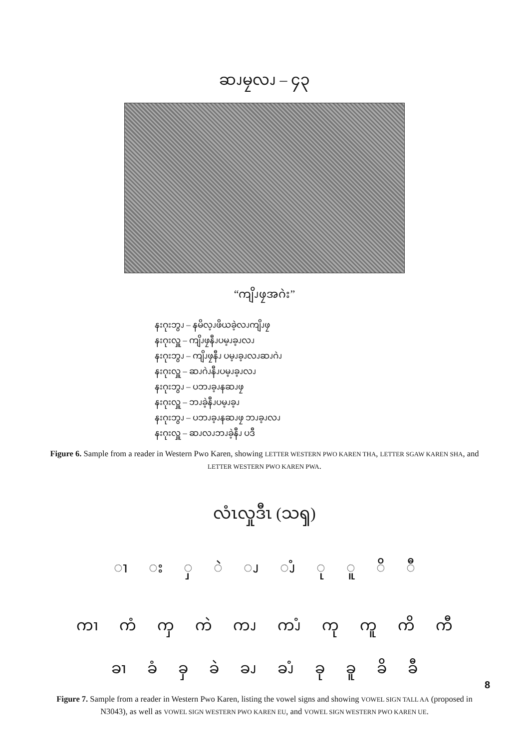ဆၪမၠလၪ – ၄၃
“ကျိၪဖၠအဂဲး”
နးဂုးဘွၪ – နမိလ့ၪဖိယခဲ့လၪကျိၪဖၠ
နးဂုးလှူ – ကျိၪဖၠနီၪပမ့ၪခ့ၪလၪ
နးဂုးဘွၪ – ကျိၪဖၠနီၪ ပမ့ၪခ့ၪလၪဆၪဂဲၪ
နးဂုးလှူ – ဆၪဂဲၪနီၪပမ့ၪခ့ၪလၪ
နးဂုးဘွၪ – ပဘၪခ့ၪနဆၪဖၠ
နးဂုးလှူ – ဘၪခဲ့နီၪပမ့ၪခ့ၪ
နးဂုးဘွၪ – ပဘၪခ့ၪနဆၪဖၠ ဘၪခ့ၪလၪ
နးဂုးလှူ – ဆၪလၪဘၪခဲ့နီၪ ပဒီ
Figure 6. Sample from a reader in Western Pwo Karen, showing LETTER WESTERN PWO KAREN THA, LETTER SGAW KAREN SHA, and LETTER WESTERN PWO KAREN PWA.
လံၤလှုဒီၤ (သၡ)
ၢ း ှ ဲ ၪ ၪံ ု ူ ိ ီ
ကၢ ကံ ကှ ကဲ ကၪ ကၪံ ကု ကူ ကိ ကီ
ခၢ ခံ ခှ ခဲ ခၪ ခၪံ ခု ခူ ခိ ခီ
Figure 7. Sample from a reader in Western Pwo Karen, listing the vowel signs and showing VOWEL SIGN TALL AA (proposed in N3043), as well as VOWEL SIGN WESTERN PWO KAREN EU, and VOWEL SIGN WESTERN PWO KAREN UE.
8